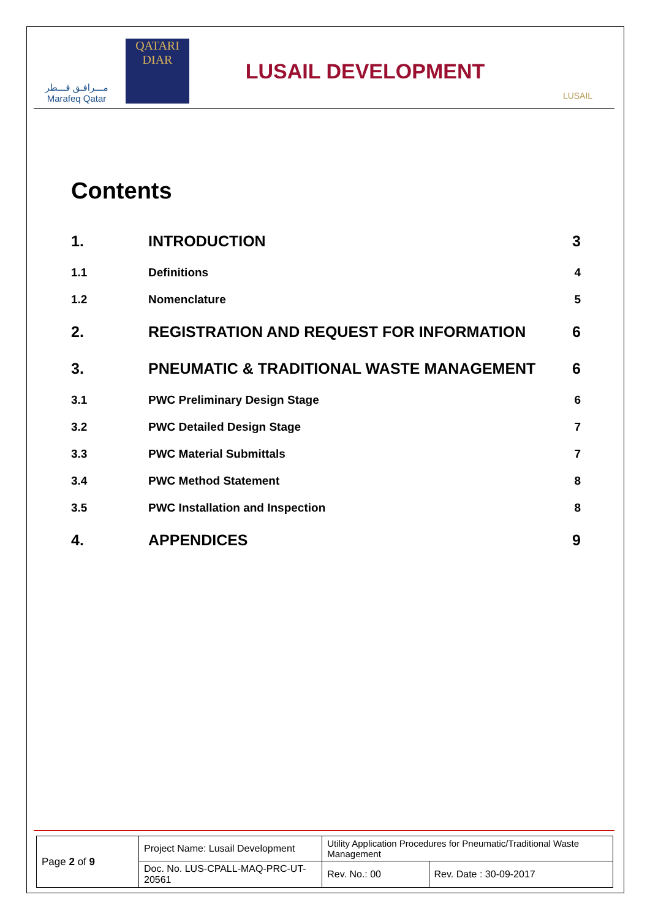مـــرافـق قـــطر
Marafeq Qatar
QATARI
DIAR
LUSAIL DEVELOPMENT
LUSAIL
Contents
| 1. | INTRODUCTION | 3 |
| 1.1 | Definitions | 4 |
| 1.2 | Nomenclature | 5 |
| 2. | REGISTRATION AND REQUEST FOR INFORMATION | 6 |
| 3. | PNEUMATIC & TRADITIONAL WASTE MANAGEMENT | 6 |
| 3.1 | PWC Preliminary Design Stage | 6 |
| 3.2 | PWC Detailed Design Stage | 7 |
| 3.3 | PWC Material Submittals | 7 |
| 3.4 | PWC Method Statement | 8 |
| 3.5 | PWC Installation and Inspection | 8 |
| 4. | APPENDICES | 9 |
| Page 2 of 9 | Project Name: Lusail Development | Utility Application Procedures for Pneumatic/Traditional Waste Management | |
| | Doc. No. LUS-CPALL-MAQ-PRC-UT-20561 | Rev. No.: 00 | Rev. Date : 30-09-2017 |